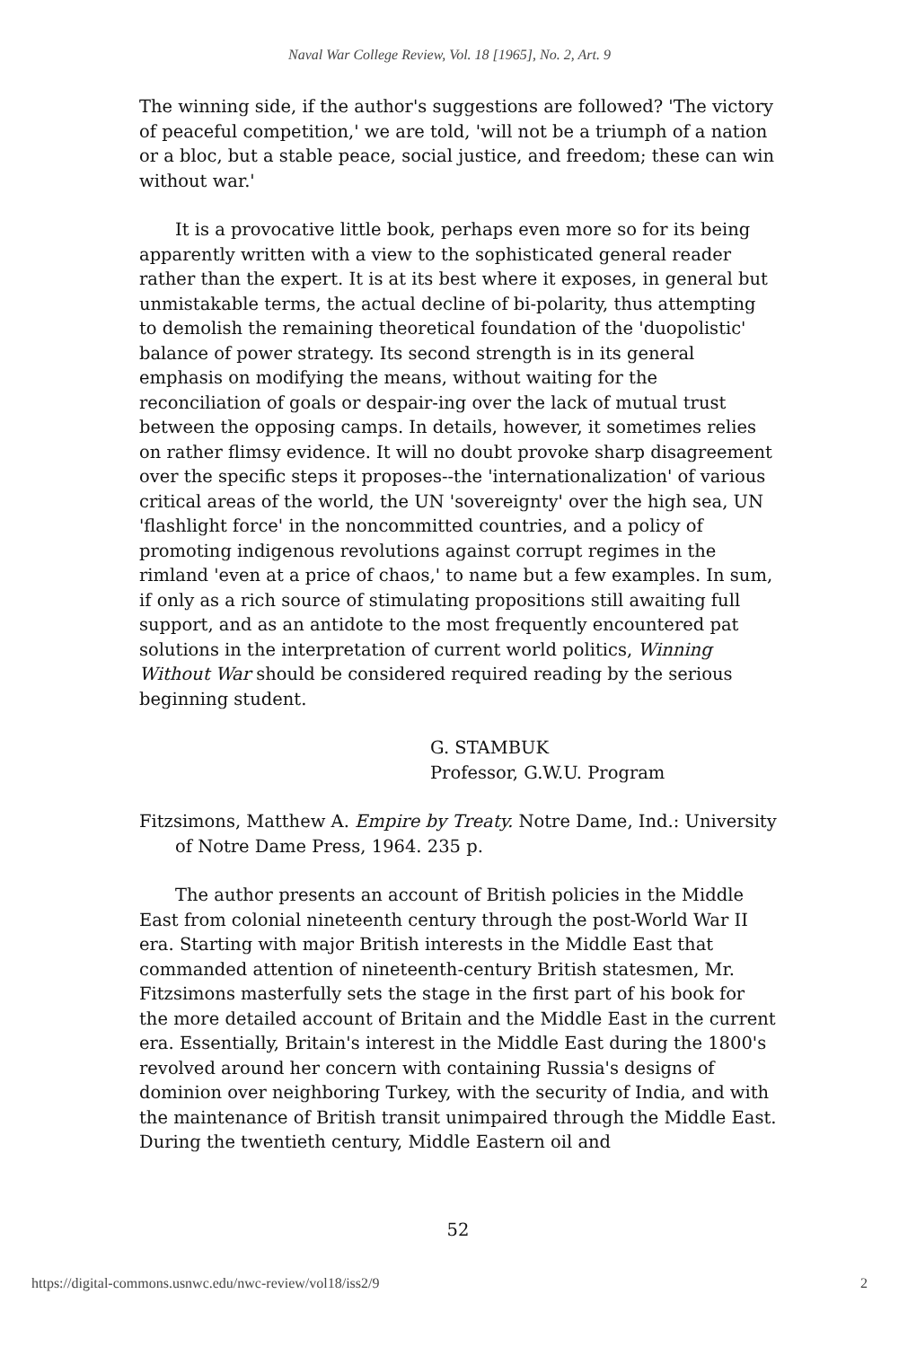Naval War College Review, Vol. 18 [1965], No. 2, Art. 9
The winning side, if the author's suggestions are followed? 'The victory of peaceful competition,' we are told, 'will not be a triumph of a nation or a bloc, but a stable peace, social justice, and freedom; these can win without war.'
It is a provocative little book, perhaps even more so for its being apparently written with a view to the sophisticated general reader rather than the expert. It is at its best where it exposes, in general but unmistakable terms, the actual decline of bi-polarity, thus attempting to demolish the remaining theoretical foundation of the 'duopolistic' balance of power strategy. Its second strength is in its general emphasis on modifying the means, without waiting for the reconciliation of goals or despair-ing over the lack of mutual trust between the opposing camps. In details, however, it sometimes relies on rather flimsy evidence. It will no doubt provoke sharp disagreement over the specific steps it proposes--the 'internationalization' of various critical areas of the world, the UN 'sovereignty' over the high sea, UN 'flashlight force' in the noncommitted countries, and a policy of promoting indigenous revolutions against corrupt regimes in the rimland 'even at a price of chaos,' to name but a few examples. In sum, if only as a rich source of stimulating propositions still awaiting full support, and as an antidote to the most frequently encountered pat solutions in the interpretation of current world politics, Winning Without War should be considered required reading by the serious beginning student.
G. STAMBUK
Professor, G.W.U. Program
Fitzsimons, Matthew A. Empire by Treaty. Notre Dame, Ind.: University of Notre Dame Press, 1964. 235 p.
The author presents an account of British policies in the Middle East from colonial nineteenth century through the post-World War II era. Starting with major British interests in the Middle East that commanded attention of nineteenth-century British statesmen, Mr. Fitzsimons masterfully sets the stage in the first part of his book for the more detailed account of Britain and the Middle East in the current era. Essentially, Britain's interest in the Middle East during the 1800's revolved around her concern with containing Russia's designs of dominion over neighboring Turkey, with the security of India, and with the maintenance of British transit unimpaired through the Middle East. During the twentieth century, Middle Eastern oil and
52
https://digital-commons.usnwc.edu/nwc-review/vol18/iss2/9 2